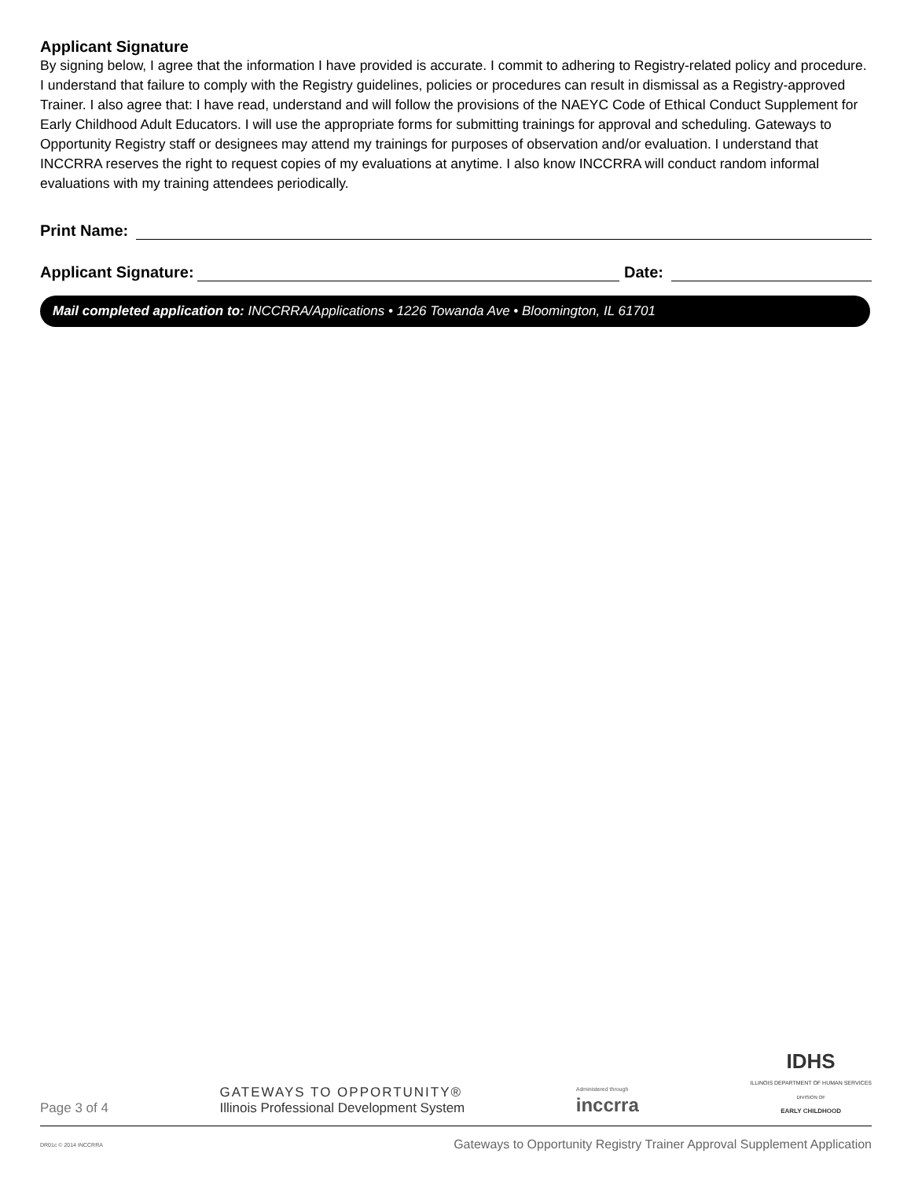Applicant Signature
By signing below, I agree that the information I have provided is accurate. I commit to adhering to Registry-related policy and procedure. I understand that failure to comply with the Registry guidelines, policies or procedures can result in dismissal as a Registry-approved Trainer. I also agree that: I have read, understand and will follow the provisions of the NAEYC Code of Ethical Conduct Supplement for Early Childhood Adult Educators. I will use the appropriate forms for submitting trainings for approval and scheduling. Gateways to Opportunity Registry staff or designees may attend my trainings for purposes of observation and/or evaluation. I understand that INCCRRA reserves the right to request copies of my evaluations at anytime. I also know INCCRRA will conduct random informal evaluations with my training attendees periodically.
Print Name:
Applicant Signature: Date:
Mail completed application to: INCCRRA/Applications • 1226 Towanda Ave • Bloomington, IL 61701
Page 3 of 4 GATEWAYS TO OPPORTUNITY®
Illinois Professional Development System Administered through
inccrra IDHS
ILLINOIS DEPARTMENT OF HUMAN SERVICES
DIVISION OF
EARLY CHILDHOOD
DR01c © 2014 INCCRRA Gateways to Opportunity Registry Trainer Approval Supplement Application